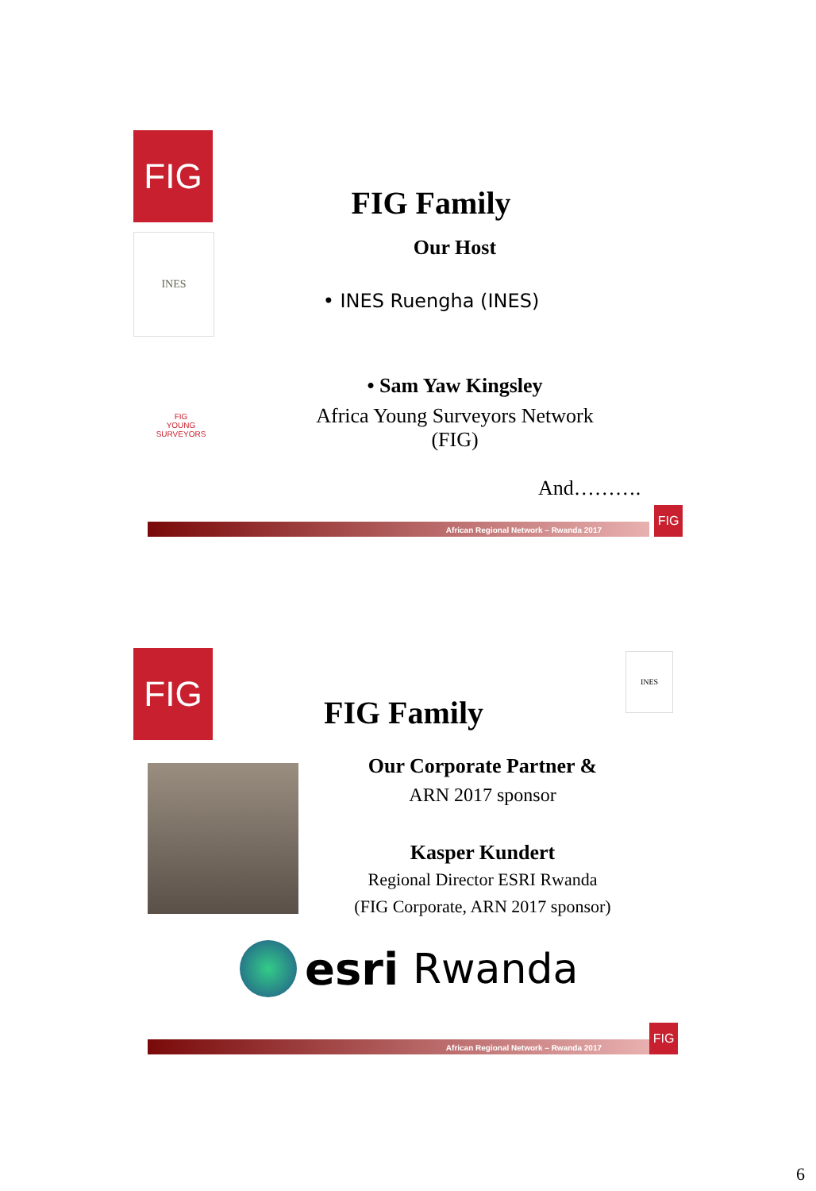FIG
INES
FIG
YOUNG
SURVEYORS
FIG Family
Our Host
• INES Ruengha (INES)
• Sam Yaw Kingsley
Africa Young Surveyors Network (FIG)
And……….
African Regional Network – Rwanda 2017
FIG
FIG INES
FIG Family
Our Corporate Partner &
ARN 2017 sponsor
Kasper Kundert
Regional Director ESRI Rwanda
(FIG Corporate, ARN 2017 sponsor)
esri Rwanda
African Regional Network – Rwanda 2017
FIG
6